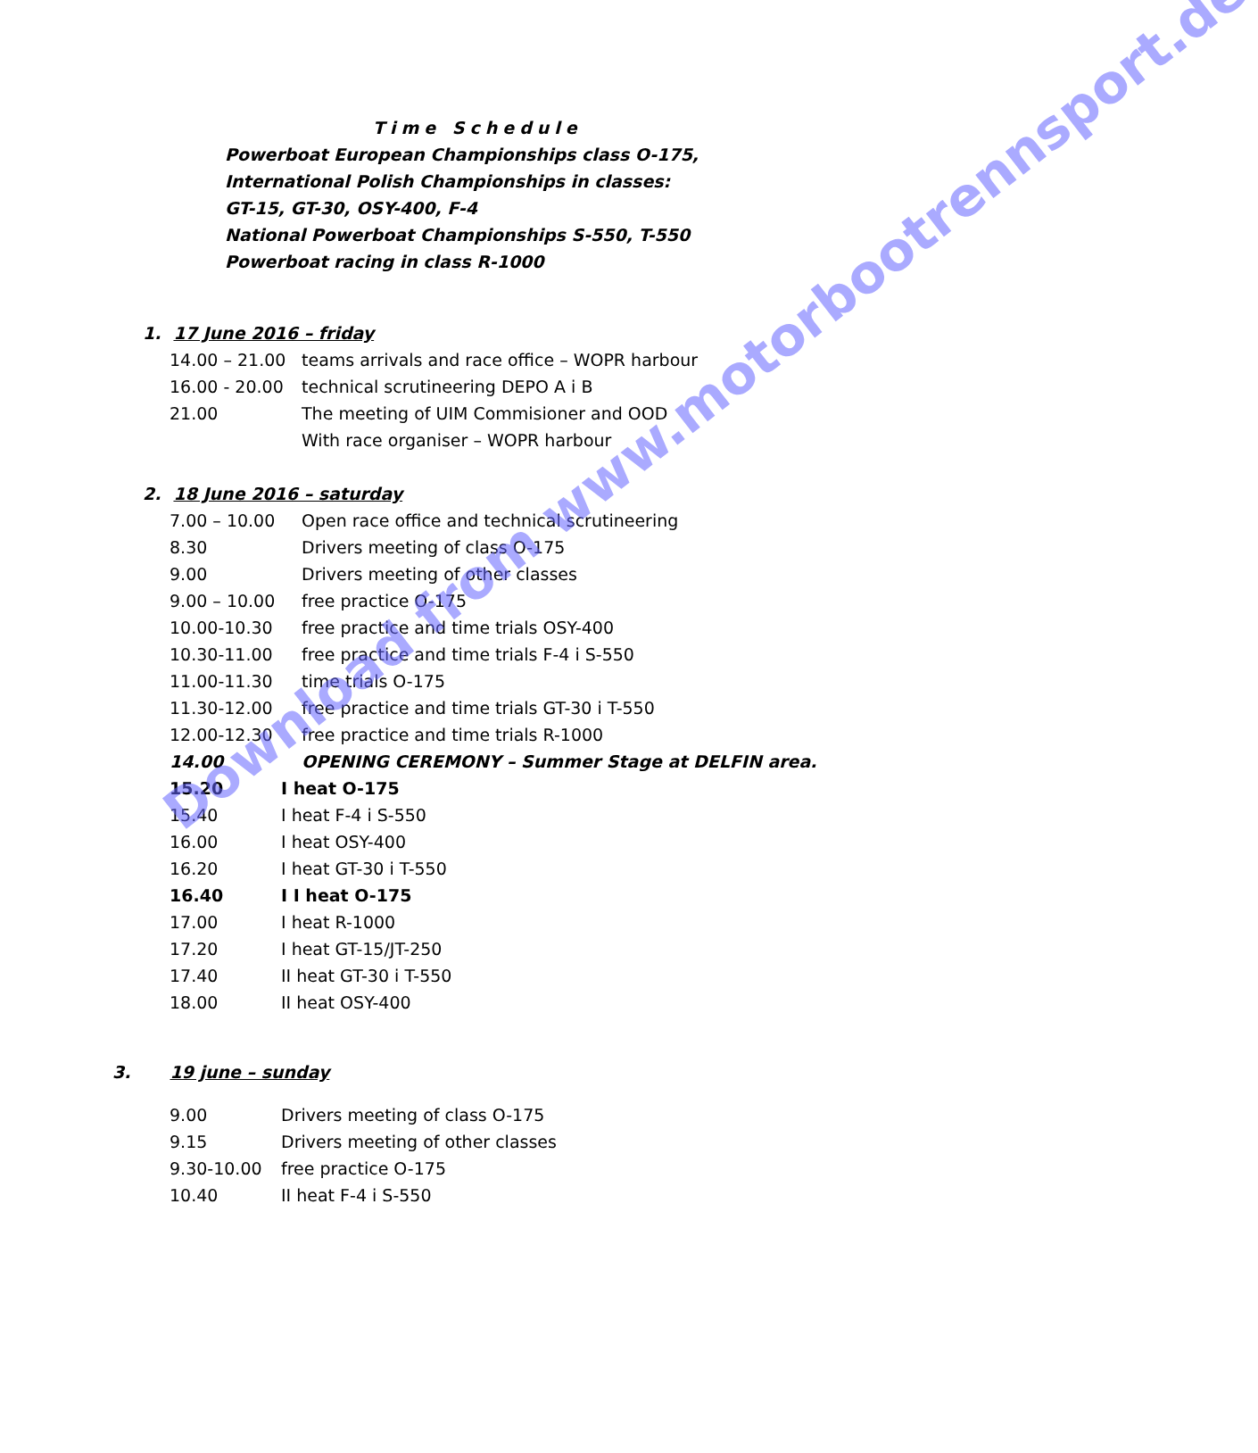Time Schedule
Powerboat European Championships class O-175,
International Polish Championships in classes:
GT-15, GT-30, OSY-400, F-4
National Powerboat Championships S-550, T-550
Powerboat racing in class R-1000
1. 17 June 2016 – friday
| 14.00 – 21.00 | teams arrivals and race office – WOPR harbour |
| 16.00 - 20.00 | technical scrutineering DEPO A i B |
| 21.00 | The meeting of UIM Commisioner and OOD With race organiser – WOPR harbour |
2. 18 June 2016 – saturday
| 7.00 – 10.00 | Open race office and technical scrutineering |
| 8.30 | Drivers meeting of class O-175 |
| 9.00 | Drivers meeting of other classes |
| 9.00 – 10.00 | free practice O-175 |
| 10.00-10.30 | free practice and time trials OSY-400 |
| 10.30-11.00 | free practice and time trials F-4 i S-550 |
| 11.00-11.30 | time trials O-175 |
| 11.30-12.00 | free practice and time trials GT-30 i T-550 |
| 12.00-12.30 | free practice and time trials R-1000 |
| 14.00 | OPENING CEREMONY – Summer Stage at DELFIN area. |
| 15.20 | I heat O-175 |
| 15.40 | I heat F-4 i S-550 |
| 16.00 | I heat OSY-400 |
| 16.20 | I heat GT-30 i T-550 |
| 16.40 | I I heat O-175 |
| 17.00 | I heat R-1000 |
| 17.20 | I heat GT-15/JT-250 |
| 17.40 | II heat GT-30 i T-550 |
| 18.00 | II heat OSY-400 |
3. 19 june – sunday
| 9.00 | Drivers meeting of class O-175 |
| 9.15 | Drivers meeting of other classes |
| 9.30-10.00 | free practice O-175 |
| 10.40 | II heat F-4 i S-550 |
Download from www.motorbootrennsport.de